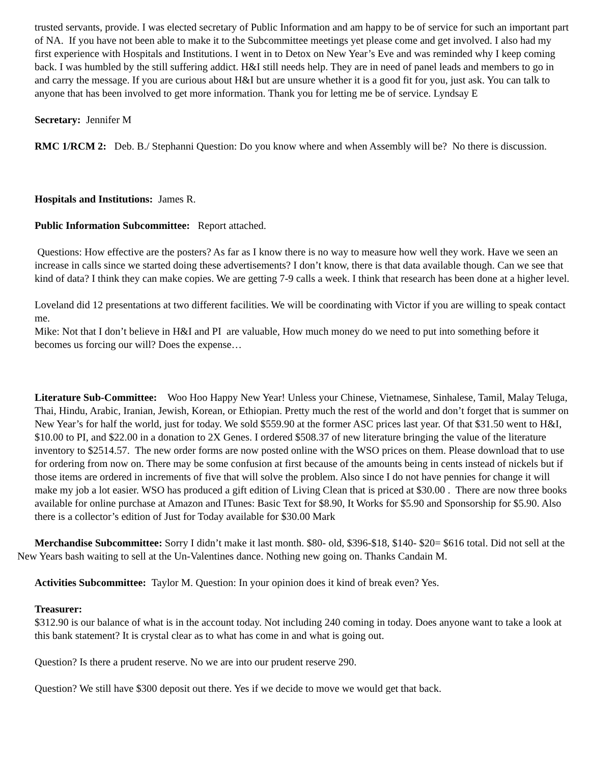trusted servants, provide. I was elected secretary of Public Information and am happy to be of service for such an important part of NA. If you have not been able to make it to the Subcommittee meetings yet please come and get involved. I also had my first experience with Hospitals and Institutions. I went in to Detox on New Year’s Eve and was reminded why I keep coming back. I was humbled by the still suffering addict. H&I still needs help. They are in need of panel leads and members to go in and carry the message. If you are curious about H&I but are unsure whether it is a good fit for you, just ask. You can talk to anyone that has been involved to get more information. Thank you for letting me be of service. Lyndsay E
Secretary: Jennifer M
RMC 1/RCM 2: Deb. B./ Stephanni Question: Do you know where and when Assembly will be? No there is discussion.
Hospitals and Institutions: James R.
Public Information Subcommittee: Report attached.
Questions: How effective are the posters? As far as I know there is no way to measure how well they work. Have we seen an increase in calls since we started doing these advertisements? I don’t know, there is that data available though. Can we see that kind of data? I think they can make copies. We are getting 7-9 calls a week. I think that research has been done at a higher level.
Loveland did 12 presentations at two different facilities. We will be coordinating with Victor if you are willing to speak contact me.
Mike: Not that I don’t believe in H&I and PI are valuable, How much money do we need to put into something before it becomes us forcing our will? Does the expense…
Literature Sub-Committee: Woo Hoo Happy New Year! Unless your Chinese, Vietnamese, Sinhalese, Tamil, Malay Teluga, Thai, Hindu, Arabic, Iranian, Jewish, Korean, or Ethiopian. Pretty much the rest of the world and don’t forget that is summer on New Year’s for half the world, just for today. We sold $559.90 at the former ASC prices last year. Of that $31.50 went to H&I, $10.00 to PI, and $22.00 in a donation to 2X Genes. I ordered $508.37 of new literature bringing the value of the literature inventory to $2514.57. The new order forms are now posted online with the WSO prices on them. Please download that to use for ordering from now on. There may be some confusion at first because of the amounts being in cents instead of nickels but if those items are ordered in increments of five that will solve the problem. Also since I do not have pennies for change it will make my job a lot easier. WSO has produced a gift edition of Living Clean that is priced at $30.00 . There are now three books available for online purchase at Amazon and ITunes: Basic Text for $8.90, It Works for $5.90 and Sponsorship for $5.90. Also there is a collector’s edition of Just for Today available for $30.00 Mark
Merchandise Subcommittee: Sorry I didn’t make it last month. $80- old, $396-$18, $140- $20= $616 total. Did not sell at the New Years bash waiting to sell at the Un-Valentines dance. Nothing new going on. Thanks Candain M.
Activities Subcommittee: Taylor M. Question: In your opinion does it kind of break even? Yes.
Treasurer:
$312.90 is our balance of what is in the account today. Not including 240 coming in today. Does anyone want to take a look at this bank statement? It is crystal clear as to what has come in and what is going out.
Question? Is there a prudent reserve. No we are into our prudent reserve 290.
Question? We still have $300 deposit out there. Yes if we decide to move we would get that back.